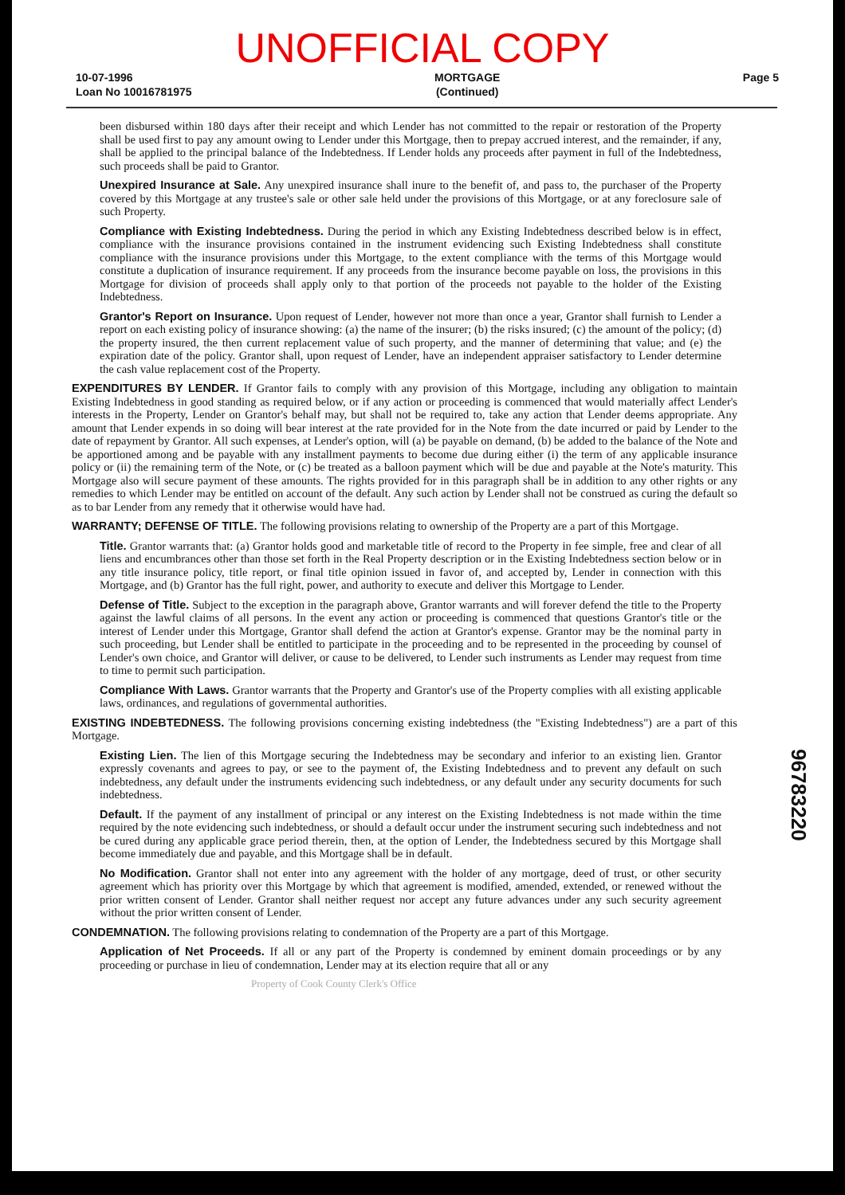UNOFFICIAL COPY
10-07-1996
Loan No 10016781975
MORTGAGE
(Continued)
Page 5
been disbursed within 180 days after their receipt and which Lender has not committed to the repair or restoration of the Property shall be used first to pay any amount owing to Lender under this Mortgage, then to prepay accrued interest, and the remainder, if any, shall be applied to the principal balance of the Indebtedness. If Lender holds any proceeds after payment in full of the Indebtedness, such proceeds shall be paid to Grantor.
Unexpired Insurance at Sale. Any unexpired insurance shall inure to the benefit of, and pass to, the purchaser of the Property covered by this Mortgage at any trustee's sale or other sale held under the provisions of this Mortgage, or at any foreclosure sale of such Property.
Compliance with Existing Indebtedness. During the period in which any Existing Indebtedness described below is in effect, compliance with the insurance provisions contained in the instrument evidencing such Existing Indebtedness shall constitute compliance with the insurance provisions under this Mortgage, to the extent compliance with the terms of this Mortgage would constitute a duplication of insurance requirement. If any proceeds from the insurance become payable on loss, the provisions in this Mortgage for division of proceeds shall apply only to that portion of the proceeds not payable to the holder of the Existing Indebtedness.
Grantor's Report on Insurance. Upon request of Lender, however not more than once a year, Grantor shall furnish to Lender a report on each existing policy of insurance showing: (a) the name of the insurer; (b) the risks insured; (c) the amount of the policy; (d) the property insured, the then current replacement value of such property, and the manner of determining that value; and (e) the expiration date of the policy. Grantor shall, upon request of Lender, have an independent appraiser satisfactory to Lender determine the cash value replacement cost of the Property.
EXPENDITURES BY LENDER. If Grantor fails to comply with any provision of this Mortgage, including any obligation to maintain Existing Indebtedness in good standing as required below, or if any action or proceeding is commenced that would materially affect Lender's interests in the Property, Lender on Grantor's behalf may, but shall not be required to, take any action that Lender deems appropriate. Any amount that Lender expends in so doing will bear interest at the rate provided for in the Note from the date incurred or paid by Lender to the date of repayment by Grantor. All such expenses, at Lender's option, will (a) be payable on demand, (b) be added to the balance of the Note and be apportioned among and be payable with any installment payments to become due during either (i) the term of any applicable insurance policy or (ii) the remaining term of the Note, or (c) be treated as a balloon payment which will be due and payable at the Note's maturity. This Mortgage also will secure payment of these amounts. The rights provided for in this paragraph shall be in addition to any other rights or any remedies to which Lender may be entitled on account of the default. Any such action by Lender shall not be construed as curing the default so as to bar Lender from any remedy that it otherwise would have had.
WARRANTY; DEFENSE OF TITLE. The following provisions relating to ownership of the Property are a part of this Mortgage.
Title. Grantor warrants that: (a) Grantor holds good and marketable title of record to the Property in fee simple, free and clear of all liens and encumbrances other than those set forth in the Real Property description or in the Existing Indebtedness section below or in any title insurance policy, title report, or final title opinion issued in favor of, and accepted by, Lender in connection with this Mortgage, and (b) Grantor has the full right, power, and authority to execute and deliver this Mortgage to Lender.
Defense of Title. Subject to the exception in the paragraph above, Grantor warrants and will forever defend the title to the Property against the lawful claims of all persons. In the event any action or proceeding is commenced that questions Grantor's title or the interest of Lender under this Mortgage, Grantor shall defend the action at Grantor's expense. Grantor may be the nominal party in such proceeding, but Lender shall be entitled to participate in the proceeding and to be represented in the proceeding by counsel of Lender's own choice, and Grantor will deliver, or cause to be delivered, to Lender such instruments as Lender may request from time to time to permit such participation.
Compliance With Laws. Grantor warrants that the Property and Grantor's use of the Property complies with all existing applicable laws, ordinances, and regulations of governmental authorities.
EXISTING INDEBTEDNESS. The following provisions concerning existing indebtedness (the "Existing Indebtedness") are a part of this Mortgage.
96783220
Existing Lien. The lien of this Mortgage securing the Indebtedness may be secondary and inferior to an existing lien. Grantor expressly covenants and agrees to pay, or see to the payment of, the Existing Indebtedness and to prevent any default on such indebtedness, any default under the instruments evidencing such indebtedness, or any default under any security documents for such indebtedness.
Default. If the payment of any installment of principal or any interest on the Existing Indebtedness is not made within the time required by the note evidencing such indebtedness, or should a default occur under the instrument securing such indebtedness and not be cured during any applicable grace period therein, then, at the option of Lender, the Indebtedness secured by this Mortgage shall become immediately due and payable, and this Mortgage shall be in default.
No Modification. Grantor shall not enter into any agreement with the holder of any mortgage, deed of trust, or other security agreement which has priority over this Mortgage by which that agreement is modified, amended, extended, or renewed without the prior written consent of Lender. Grantor shall neither request nor accept any future advances under any such security agreement without the prior written consent of Lender.
CONDEMNATION. The following provisions relating to condemnation of the Property are a part of this Mortgage.
Application of Net Proceeds. If all or any part of the Property is condemned by eminent domain proceedings or by any proceeding or purchase in lieu of condemnation, Lender may at its election require that all or any
Property of Cook County Clerk's Office